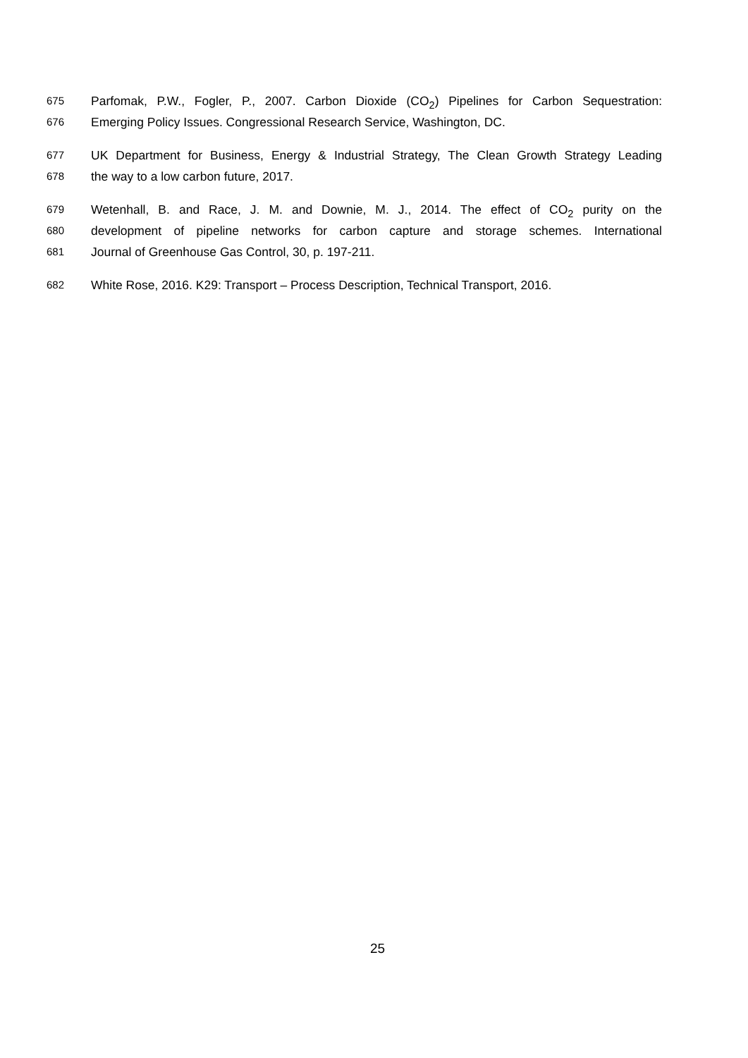675 Parfomak, P.W., Fogler, P., 2007. Carbon Dioxide (CO<sub>2</sub>) Pipelines for Carbon Sequestration:
676 Emerging Policy Issues. Congressional Research Service, Washington, DC.
677 UK Department for Business, Energy & Industrial Strategy, The Clean Growth Strategy Leading
678 the way to a low carbon future, 2017.
679 Wetenhall, B. and Race, J. M. and Downie, M. J., 2014. The effect of CO<sub>2</sub> purity on the
680 development of pipeline networks for carbon capture and storage schemes. International
681 Journal of Greenhouse Gas Control, 30, p. 197-211.
682 White Rose, 2016. K29: Transport – Process Description, Technical Transport, 2016.
25